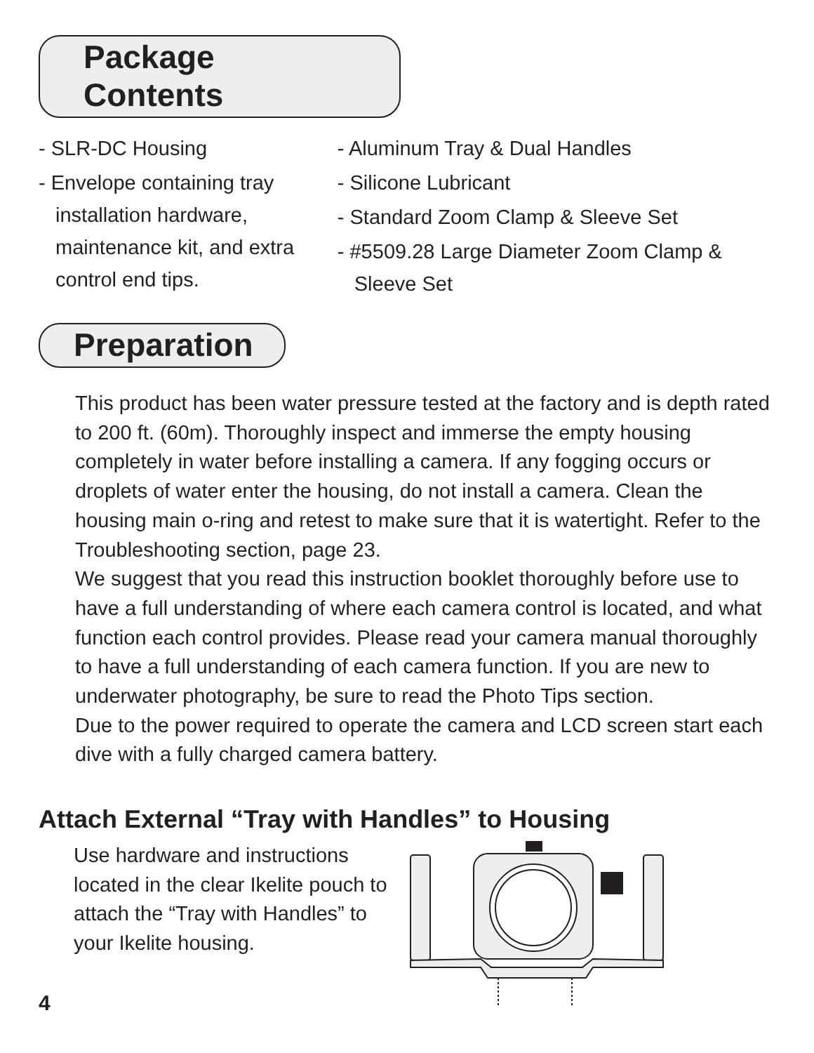Package Contents
- SLR-DC Housing
- Envelope containing tray installation hardware, maintenance kit, and extra control end tips.
- Aluminum Tray & Dual Handles
- Silicone Lubricant
- Standard Zoom Clamp & Sleeve Set
- #5509.28 Large Diameter Zoom Clamp & Sleeve Set
Preparation
This product has been water pressure tested at the factory and is depth rated to 200 ft. (60m). Thoroughly inspect and immerse the empty housing completely in water before installing a camera. If any fogging occurs or droplets of water enter the housing, do not install a camera. Clean the housing main o-ring and retest to make sure that it is watertight. Refer to the Troubleshooting section, page 23.
We suggest that you read this instruction booklet thoroughly before use to have a full understanding of where each camera control is located, and what function each control provides. Please read your camera manual thoroughly to have a full understanding of each camera function. If you are new to underwater photography, be sure to read the Photo Tips section.
Due to the power required to operate the camera and LCD screen start each dive with a fully charged camera battery.
Attach External “Tray with Handles” to Housing
Use hardware and instructions located in the clear Ikelite pouch to attach the “Tray with Handles” to your Ikelite housing.
4